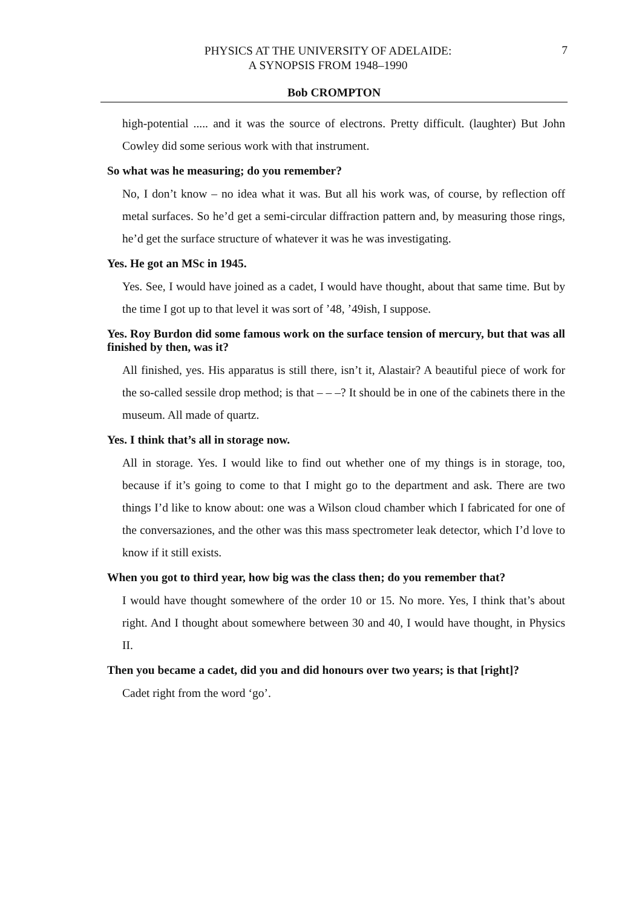PHYSICS AT THE UNIVERSITY OF ADELAIDE:
A SYNOPSIS FROM 1948–1990
7
Bob CROMPTON
high-potential ..... and it was the source of electrons. Pretty difficult. (laughter) But John Cowley did some serious work with that instrument.
So what was he measuring; do you remember?
No, I don’t know – no idea what it was. But all his work was, of course, by reflection off metal surfaces. So he’d get a semi-circular diffraction pattern and, by measuring those rings, he’d get the surface structure of whatever it was he was investigating.
Yes. He got an MSc in 1945.
Yes. See, I would have joined as a cadet, I would have thought, about that same time. But by the time I got up to that level it was sort of ’48, ’49ish, I suppose.
Yes. Roy Burdon did some famous work on the surface tension of mercury, but that was all finished by then, was it?
All finished, yes. His apparatus is still there, isn’t it, Alastair? A beautiful piece of work for the so-called sessile drop method; is that – – –? It should be in one of the cabinets there in the museum. All made of quartz.
Yes. I think that’s all in storage now.
All in storage. Yes. I would like to find out whether one of my things is in storage, too, because if it’s going to come to that I might go to the department and ask. There are two things I’d like to know about: one was a Wilson cloud chamber which I fabricated for one of the conversaziones, and the other was this mass spectrometer leak detector, which I’d love to know if it still exists.
When you got to third year, how big was the class then; do you remember that?
I would have thought somewhere of the order 10 or 15. No more. Yes, I think that’s about right. And I thought about somewhere between 30 and 40, I would have thought, in Physics II.
Then you became a cadet, did you and did honours over two years; is that [right]?
Cadet right from the word ‘go’.